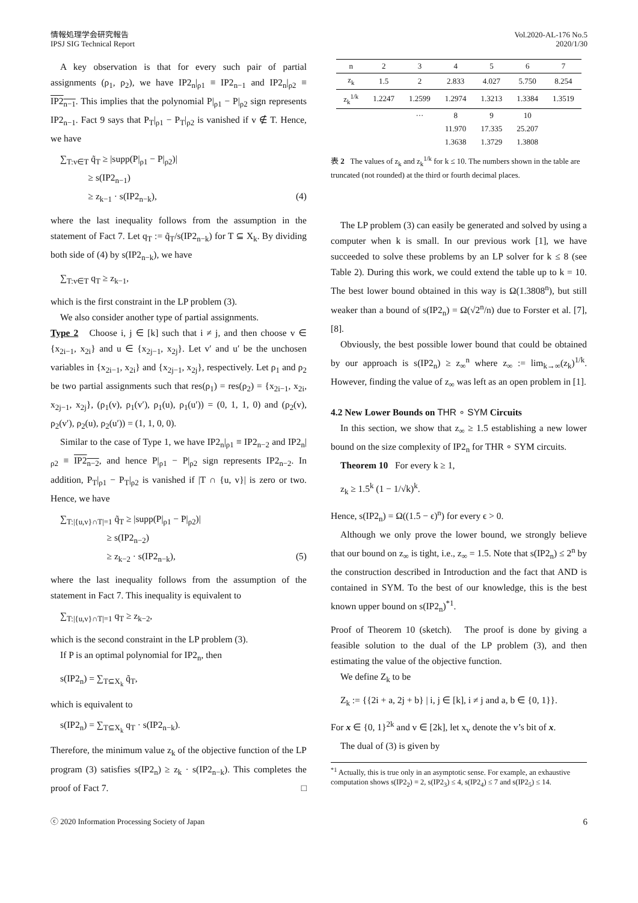情報処理学会研究報告
IPSJ SIG Technical Report
Vol.2020-AL-176 No.5
2020/1/30
A key observation is that for every such pair of partial assignments (ρ<sub>1</sub>, ρ<sub>2</sub>), we have IP2<sub>n</sub>|<sub>ρ1</sub> ≡ IP2<sub>n−1</sub> and IP2<sub>n</sub>|<sub>ρ2</sub> ≡ IP2<sub>n−1</sub>. This implies that the polynomial P|<sub>ρ1</sub> − P|<sub>ρ2</sub> sign represents IP2<sub>n−1</sub>. Fact 9 says that P<sub>T</sub>|<sub>ρ1</sub> − P<sub>T</sub>|<sub>ρ2</sub> is vanished if v ∉ T. Hence, we have
∑<sub>T:v∈T</sub> q̃<sub>T</sub> ≥ |supp(P|<sub>ρ1</sub> − P|<sub>ρ2</sub>)|
≥ s(IP2<sub>n−1</sub>)
≥ z<sub>k−1</sub> · s(IP2<sub>n−k</sub>), (4)
where the last inequality follows from the assumption in the statement of Fact 7. Let q<sub>T</sub> := q̃<sub>T</sub>/s(IP2<sub>n−k</sub>) for T ⊆ X<sub>k</sub>. By dividing both side of (4) by s(IP2<sub>n−k</sub>), we have
∑<sub>T:v∈T</sub> q<sub>T</sub> ≥ z<sub>k−1</sub>,
which is the first constraint in the LP problem (3).
We also consider another type of partial assignments.
Type 2 Choose i, j ∈ [k] such that i ≠ j, and then choose v ∈ {x<sub>2i−1</sub>, x<sub>2i</sub>} and u ∈ {x<sub>2j−1</sub>, x<sub>2j</sub>}. Let v′ and u′ be the unchosen variables in {x<sub>2i−1</sub>, x<sub>2i</sub>} and {x<sub>2j−1</sub>, x<sub>2j</sub>}, respectively. Let ρ<sub>1</sub> and ρ<sub>2</sub> be two partial assignments such that res(ρ<sub>1</sub>) = res(ρ<sub>2</sub>) = {x<sub>2i−1</sub>, x<sub>2i</sub>, x<sub>2j−1</sub>, x<sub>2j</sub>}, (ρ<sub>1</sub>(v), ρ<sub>1</sub>(v′), ρ<sub>1</sub>(u), ρ<sub>1</sub>(u′)) = (0, 1, 1, 0) and (ρ<sub>2</sub>(v), ρ<sub>2</sub>(v′), ρ<sub>2</sub>(u), ρ<sub>2</sub>(u′)) = (1, 1, 0, 0).
Similar to the case of Type 1, we have IP2<sub>n</sub>|<sub>ρ1</sub> ≡ IP2<sub>n−2</sub> and IP2<sub>n</sub>|<sub>ρ2</sub> ≡ IP2<sub>n−2</sub>, and hence P|<sub>ρ1</sub> − P|<sub>ρ2</sub> sign represents IP2<sub>n−2</sub>. In addition, P<sub>T</sub>|<sub>ρ1</sub> − P<sub>T</sub>|<sub>ρ2</sub> is vanished if |T ∩ {u, v}| is zero or two. Hence, we have
∑<sub>T:|{u,v}∩T|=1</sub> q̃<sub>T</sub> ≥ |supp(P|<sub>ρ1</sub> − P|<sub>ρ2</sub>)|
≥ s(IP2<sub>n−2</sub>)
≥ z<sub>k−2</sub> · s(IP2<sub>n−k</sub>), (5)
where the last inequality follows from the assumption of the statement in Fact 7. This inequality is equivalent to
∑<sub>T:|{u,v}∩T|=1</sub> q<sub>T</sub> ≥ z<sub>k−2</sub>,
which is the second constraint in the LP problem (3).
If P is an optimal polynomial for IP2<sub>n</sub>, then
s(IP2<sub>n</sub>) = ∑<sub>T⊆X<sub>k</sub></sub> q̃<sub>T</sub>,
which is equivalent to
s(IP2<sub>n</sub>) = ∑<sub>T⊆X<sub>k</sub></sub> q<sub>T</sub> · s(IP2<sub>n−k</sub>).
Therefore, the minimum value z<sub>k</sub> of the objective function of the LP program (3) satisfies s(IP2<sub>n</sub>) ≥ z<sub>k</sub> · s(IP2<sub>n−k</sub>). This completes the proof of Fact 7. □
| n | 2 | 3 | 4 | 5 | 6 | 7 |
| --- | --- | --- | --- | --- | --- | --- |
| z<sub>k</sub> | 1.5 | 2 | 2.833 | 4.027 | 5.750 | 8.254 |
| z<sub>k</sub><sup>1/k</sup> | 1.2247 | 1.2599 | 1.2974 | 1.3213 | 1.3384 | 1.3519 |
| | | ··· | 8 | 9 | 10 | |
| | | | 11.970 | 17.335 | 25.207 | |
| | | | 1.3638 | 1.3729 | 1.3808 | |
表 2 The values of z<sub>k</sub> and z<sub>k</sub><sup>1/k</sup> for k ≤ 10. The numbers shown in the table are truncated (not rounded) at the third or fourth decimal places.
The LP problem (3) can easily be generated and solved by using a computer when k is small. In our previous work [1], we have succeeded to solve these problems by an LP solver for k ≤ 8 (see Table 2). During this work, we could extend the table up to k = 10. The best lower bound obtained in this way is Ω(1.3808<sup>n</sup>), but still weaker than a bound of s(IP2<sub>n</sub>) = Ω(√2<sup>n</sup>/n) due to Forster et al. [7], [8].
Obviously, the best possible lower bound that could be obtained by our approach is s(IP2<sub>n</sub>) ≥ z<sub>∞</sub><sup>n</sup> where z<sub>∞</sub> := lim<sub>k→∞</sub>(z<sub>k</sub>)<sup>1/k</sup>. However, finding the value of z<sub>∞</sub> was left as an open problem in [1].
4.2 New Lower Bounds on THR ∘ SYM Circuits
In this section, we show that z<sub>∞</sub> ≥ 1.5 establishing a new lower bound on the size complexity of IP2<sub>n</sub> for THR ∘ SYM circuits.
Theorem 10 For every k ≥ 1,
z<sub>k</sub> ≥ 1.5<sup>k</sup> (1 − 1/√k)<sup>k</sup>.
Hence, s(IP2<sub>n</sub>) = Ω((1.5 − ϵ)<sup>n</sup>) for every ϵ > 0.
Although we only prove the lower bound, we strongly believe that our bound on z<sub>∞</sub> is tight, i.e., z<sub>∞</sub> = 1.5. Note that s(IP2<sub>n</sub>) ≤ 2<sup>n</sup> by the construction described in Introduction and the fact that AND is contained in SYM. To the best of our knowledge, this is the best known upper bound on s(IP2<sub>n</sub>)<sup>*1</sup>.
Proof of Theorem 10 (sketch). The proof is done by giving a feasible solution to the dual of the LP problem (3), and then estimating the value of the objective function.
We define Z<sub>k</sub> to be
Z<sub>k</sub> := {{2i + a, 2j + b} | i, j ∈ [k], i ≠ j and a, b ∈ {0, 1}}.
For x ∈ {0, 1}<sup>2k</sup> and v ∈ [2k], let x<sub>v</sub> denote the v’s bit of x.
The dual of (3) is given by
<sup>*1</sup> Actually, this is true only in an asymptotic sense. For example, an exhaustive computation shows s(IP2<sub>2</sub>) = 2, s(IP2<sub>3</sub>) ≤ 4, s(IP2<sub>4</sub>) ≤ 7 and s(IP2<sub>5</sub>) ≤ 14.
ⓒ 2020 Information Processing Society of Japan 6